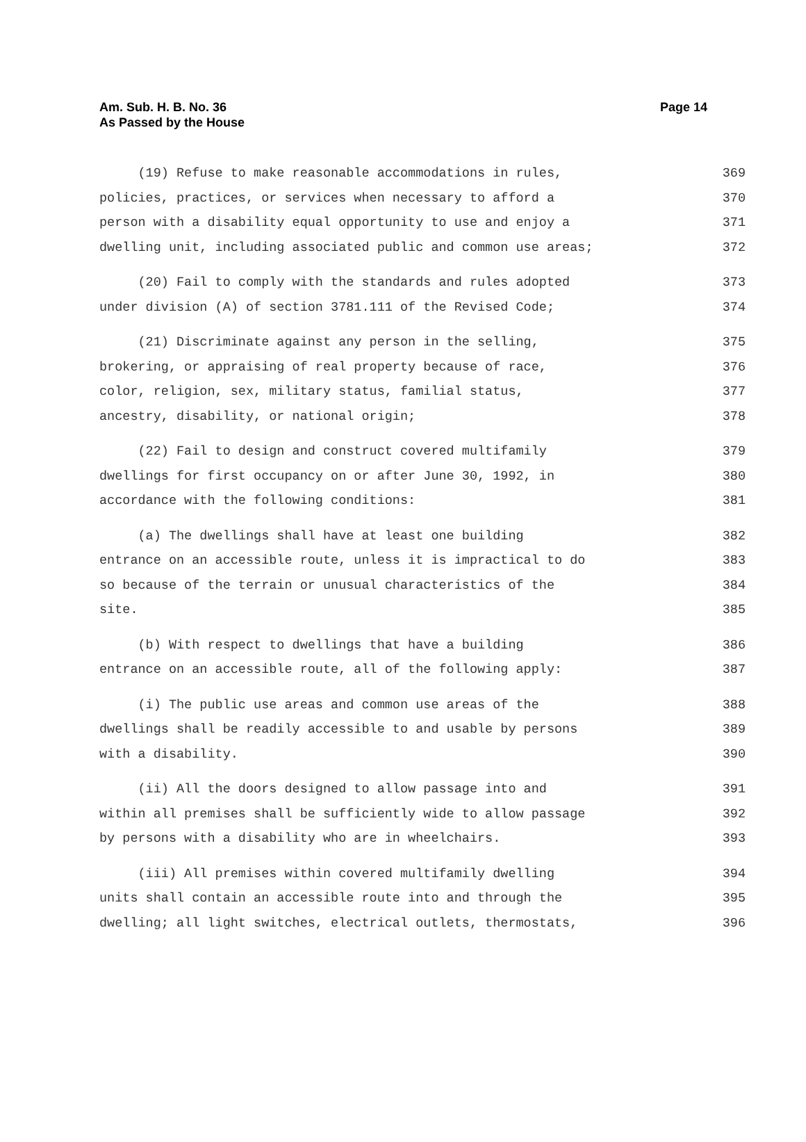Page 14 Am. Sub. H. B. No. 36
As Passed by the House
(19) Refuse to make reasonable accommodations in rules, 369
policies, practices, or services when necessary to afford a 370
person with a disability equal opportunity to use and enjoy a 371
dwelling unit, including associated public and common use areas; 372
(20) Fail to comply with the standards and rules adopted 373
under division (A) of section 3781.111 of the Revised Code; 374
(21) Discriminate against any person in the selling, 375
brokering, or appraising of real property because of race, 376
color, religion, sex, military status, familial status, 377
ancestry, disability, or national origin; 378
(22) Fail to design and construct covered multifamily 379
dwellings for first occupancy on or after June 30, 1992, in 380
accordance with the following conditions: 381
(a) The dwellings shall have at least one building 382
entrance on an accessible route, unless it is impractical to do 383
so because of the terrain or unusual characteristics of the 384
site. 385
(b) With respect to dwellings that have a building 386
entrance on an accessible route, all of the following apply: 387
(i) The public use areas and common use areas of the 388
dwellings shall be readily accessible to and usable by persons 389
with a disability. 390
(ii) All the doors designed to allow passage into and 391
within all premises shall be sufficiently wide to allow passage 392
by persons with a disability who are in wheelchairs. 393
(iii) All premises within covered multifamily dwelling 394
units shall contain an accessible route into and through the 395
dwelling; all light switches, electrical outlets, thermostats, 396